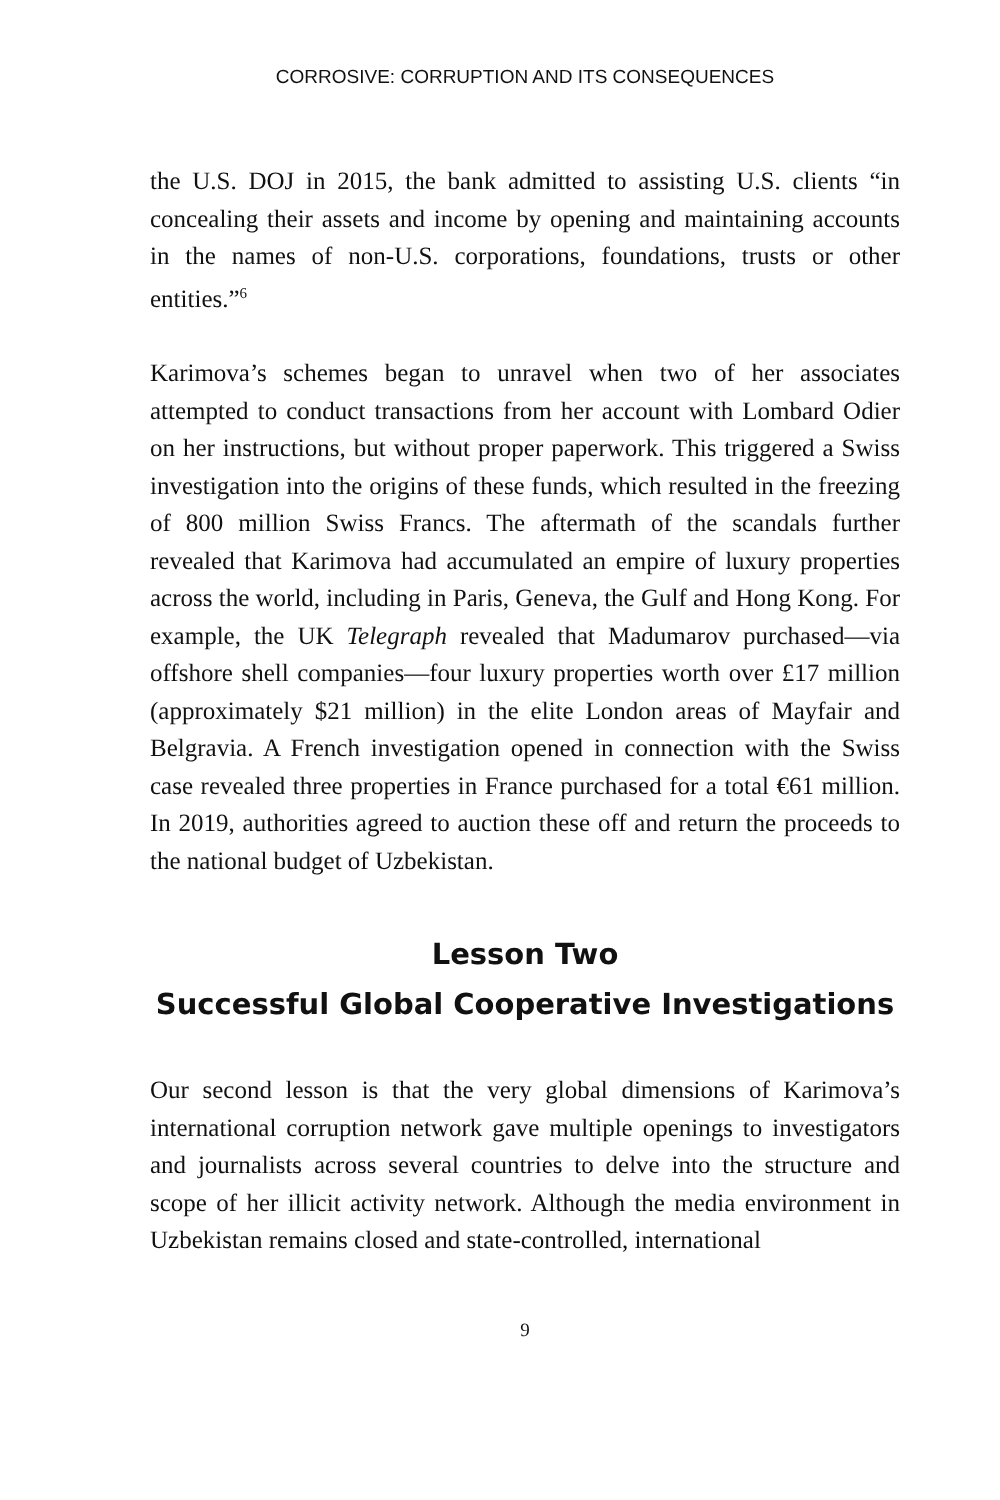CORROSIVE: CORRUPTION AND ITS CONSEQUENCES
the U.S. DOJ in 2015, the bank admitted to assisting U.S. clients “in concealing their assets and income by opening and maintaining accounts in the names of non-U.S. corporations, foundations, trusts or other entities.”<sup>6</sup>
Karimova’s schemes began to unravel when two of her associates attempted to conduct transactions from her account with Lombard Odier on her instructions, but without proper paperwork. This triggered a Swiss investigation into the origins of these funds, which resulted in the freezing of 800 million Swiss Francs. The aftermath of the scandals further revealed that Karimova had accumulated an empire of luxury properties across the world, including in Paris, Geneva, the Gulf and Hong Kong. For example, the UK Telegraph revealed that Madumarov purchased—via offshore shell companies—four luxury properties worth over £17 million (approximately $21 million) in the elite London areas of Mayfair and Belgravia. A French investigation opened in connection with the Swiss case revealed three properties in France purchased for a total €61 million. In 2019, authorities agreed to auction these off and return the proceeds to the national budget of Uzbekistan.
Lesson Two
Successful Global Cooperative Investigations
Our second lesson is that the very global dimensions of Karimova’s international corruption network gave multiple openings to investigators and journalists across several countries to delve into the structure and scope of her illicit activity network. Although the media environment in Uzbekistan remains closed and state-controlled, international
9